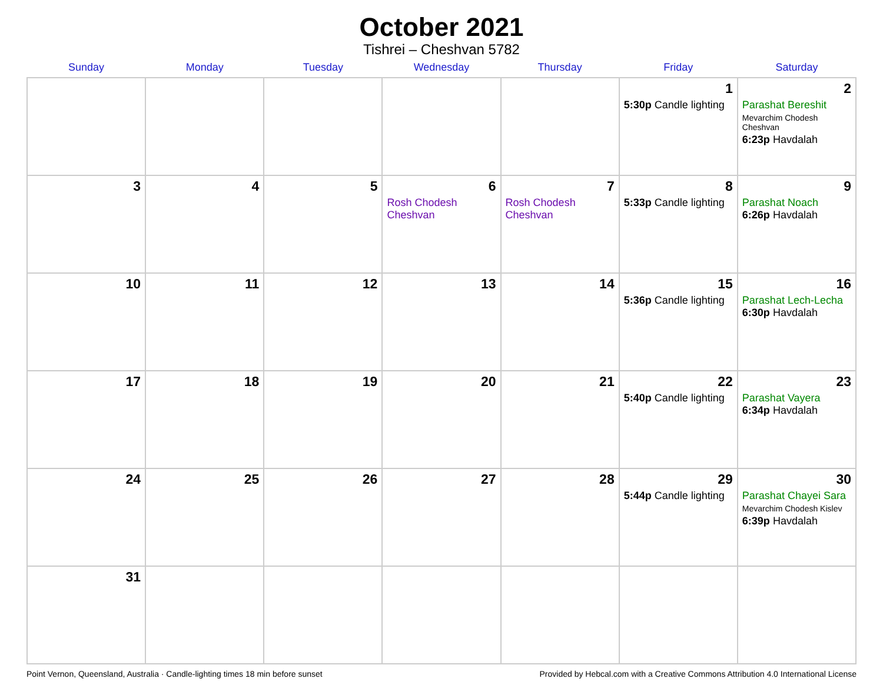October 2021
Tishrei – Cheshvan 5782
| Sunday | Monday | Tuesday | Wednesday | Thursday | Friday | Saturday |
| --- | --- | --- | --- | --- | --- | --- |
| | | | | | 1 5:30p Candle lighting | 2 Parashat Bereshit Mevarchim Chodesh Cheshvan 6:23p Havdalah |
| 3 | 4 | 5 | 6 Rosh Chodesh Cheshvan | 7 Rosh Chodesh Cheshvan | 8 5:33p Candle lighting | 9 Parashat Noach 6:26p Havdalah |
| 10 | 11 | 12 | 13 | 14 | 15 5:36p Candle lighting | 16 Parashat Lech-Lecha 6:30p Havdalah |
| 17 | 18 | 19 | 20 | 21 | 22 5:40p Candle lighting | 23 Parashat Vayera 6:34p Havdalah |
| 24 | 25 | 26 | 27 | 28 | 29 5:44p Candle lighting | 30 Parashat Chayei Sara Mevarchim Chodesh Kislev 6:39p Havdalah |
| 31 | | | | | | |
Point Vernon, Queensland, Australia · Candle-lighting times 18 min before sunset Provided by Hebcal.com with a Creative Commons Attribution 4.0 International License